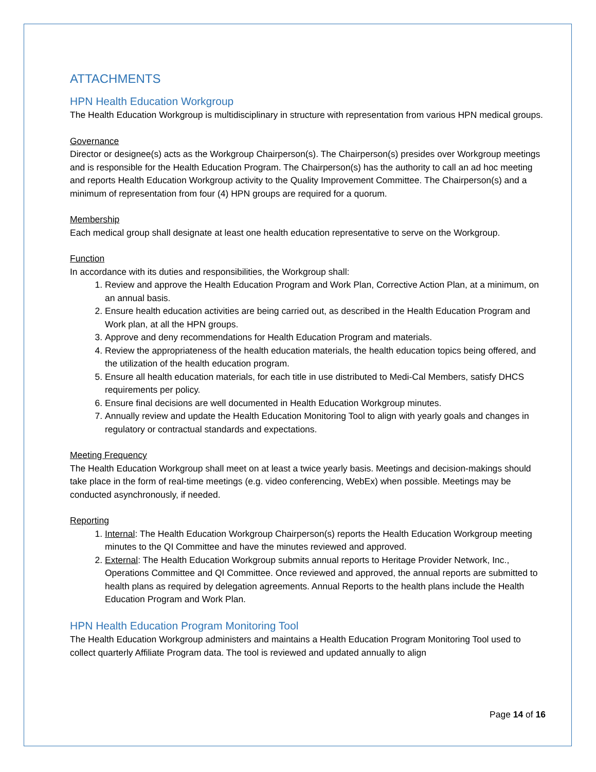ATTACHMENTS
HPN Health Education Workgroup
The Health Education Workgroup is multidisciplinary in structure with representation from various HPN medical groups.
Governance
Director or designee(s) acts as the Workgroup Chairperson(s). The Chairperson(s) presides over Workgroup meetings and is responsible for the Health Education Program. The Chairperson(s) has the authority to call an ad hoc meeting and reports Health Education Workgroup activity to the Quality Improvement Committee. The Chairperson(s) and a minimum of representation from four (4) HPN groups are required for a quorum.
Membership
Each medical group shall designate at least one health education representative to serve on the Workgroup.
Function
In accordance with its duties and responsibilities, the Workgroup shall:
1. Review and approve the Health Education Program and Work Plan, Corrective Action Plan, at a minimum, on an annual basis.
2. Ensure health education activities are being carried out, as described in the Health Education Program and Work plan, at all the HPN groups.
3. Approve and deny recommendations for Health Education Program and materials.
4. Review the appropriateness of the health education materials, the health education topics being offered, and the utilization of the health education program.
5. Ensure all health education materials, for each title in use distributed to Medi-Cal Members, satisfy DHCS requirements per policy.
6. Ensure final decisions are well documented in Health Education Workgroup minutes.
7. Annually review and update the Health Education Monitoring Tool to align with yearly goals and changes in regulatory or contractual standards and expectations.
Meeting Frequency
The Health Education Workgroup shall meet on at least a twice yearly basis. Meetings and decision-makings should take place in the form of real-time meetings (e.g. video conferencing, WebEx) when possible. Meetings may be conducted asynchronously, if needed.
Reporting
1. Internal: The Health Education Workgroup Chairperson(s) reports the Health Education Workgroup meeting minutes to the QI Committee and have the minutes reviewed and approved.
2. External: The Health Education Workgroup submits annual reports to Heritage Provider Network, Inc., Operations Committee and QI Committee. Once reviewed and approved, the annual reports are submitted to health plans as required by delegation agreements. Annual Reports to the health plans include the Health Education Program and Work Plan.
HPN Health Education Program Monitoring Tool
The Health Education Workgroup administers and maintains a Health Education Program Monitoring Tool used to collect quarterly Affiliate Program data. The tool is reviewed and updated annually to align
Page 14 of 16